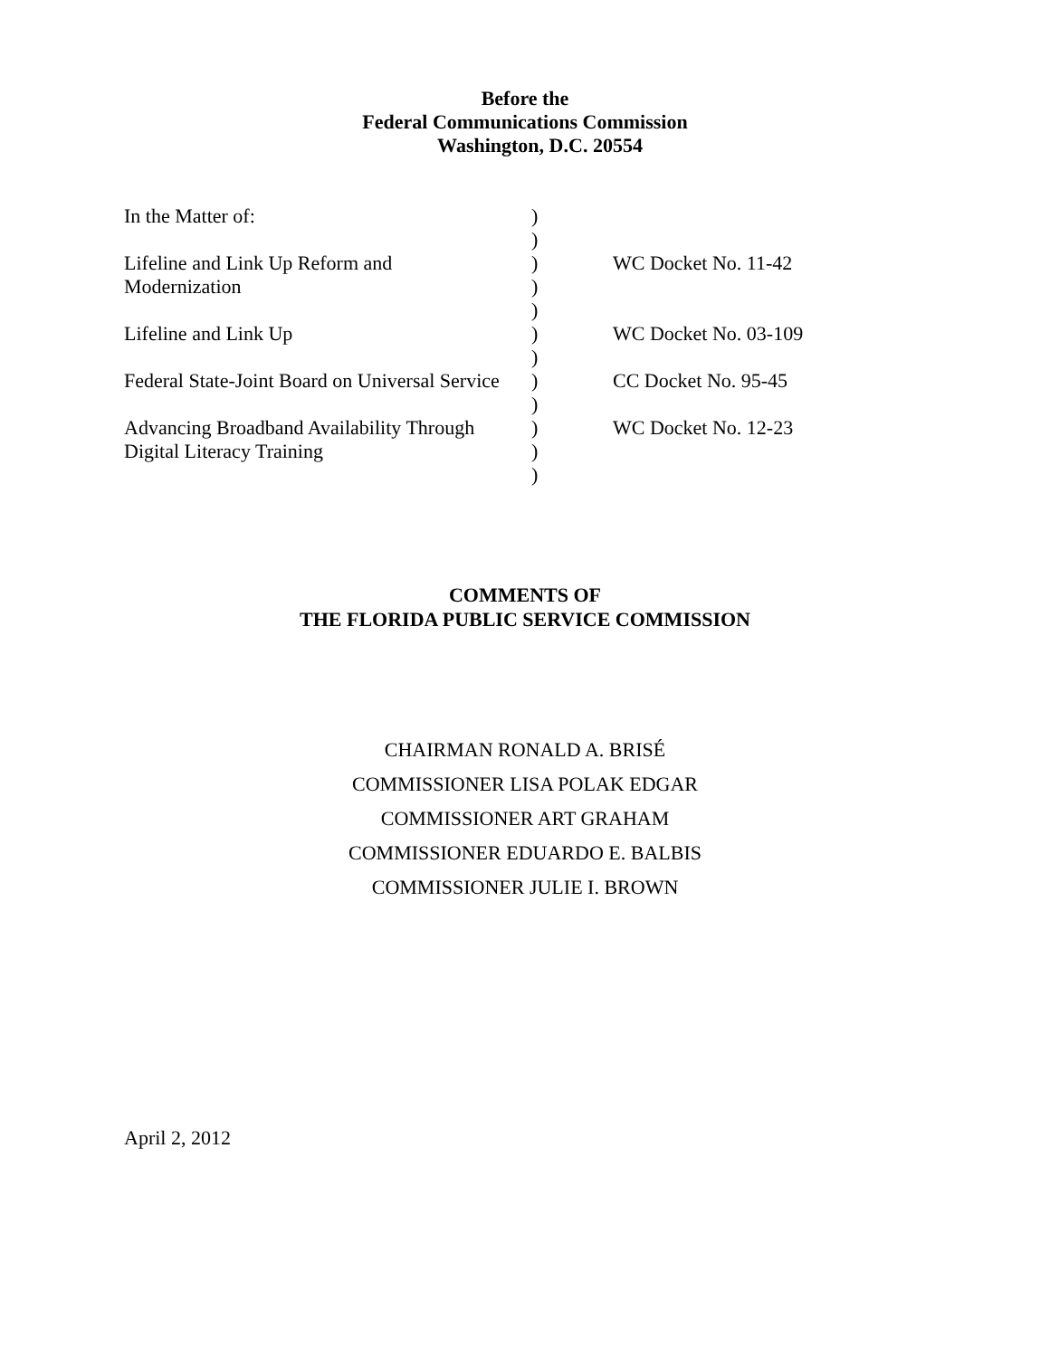Before the
Federal Communications Commission
Washington, D.C. 20554
| In the Matter of: | ) | |
| | ) | |
| Lifeline and Link Up Reform and | ) | WC Docket No. 11-42 |
| Modernization | ) | |
| | ) | |
| Lifeline and Link Up | ) | WC Docket No. 03-109 |
| | ) | |
| Federal State-Joint Board on Universal Service | ) | CC Docket No. 95-45 |
| | ) | |
| Advancing Broadband Availability Through | ) | WC Docket No. 12-23 |
| Digital Literacy Training | ) | |
| | ) | |
COMMENTS OF
THE FLORIDA PUBLIC SERVICE COMMISSION
CHAIRMAN RONALD A. BRISÉ
COMMISSIONER LISA POLAK EDGAR
COMMISSIONER ART GRAHAM
COMMISSIONER EDUARDO E. BALBIS
COMMISSIONER JULIE I. BROWN
April 2, 2012